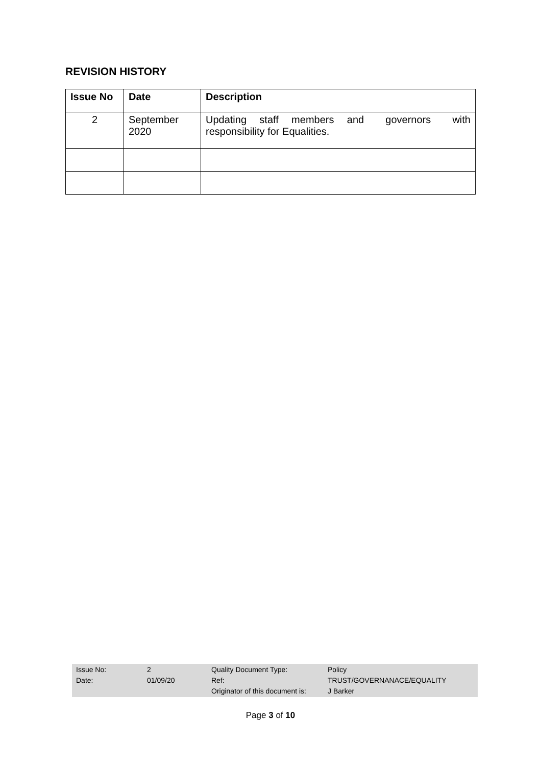REVISION HISTORY
| Issue No | Date | Description |
| --- | --- | --- |
| 2 | September 2020 | Updating staff members and governors with responsibility for Equalities. |
| Issue No: | 2 | Quality Document Type: | Policy |
| Date: | 01/09/20 | Ref: | TRUST/GOVERNANACE/EQUALITY |
| | | Originator of this document is: | J Barker |
Page 3 of 10